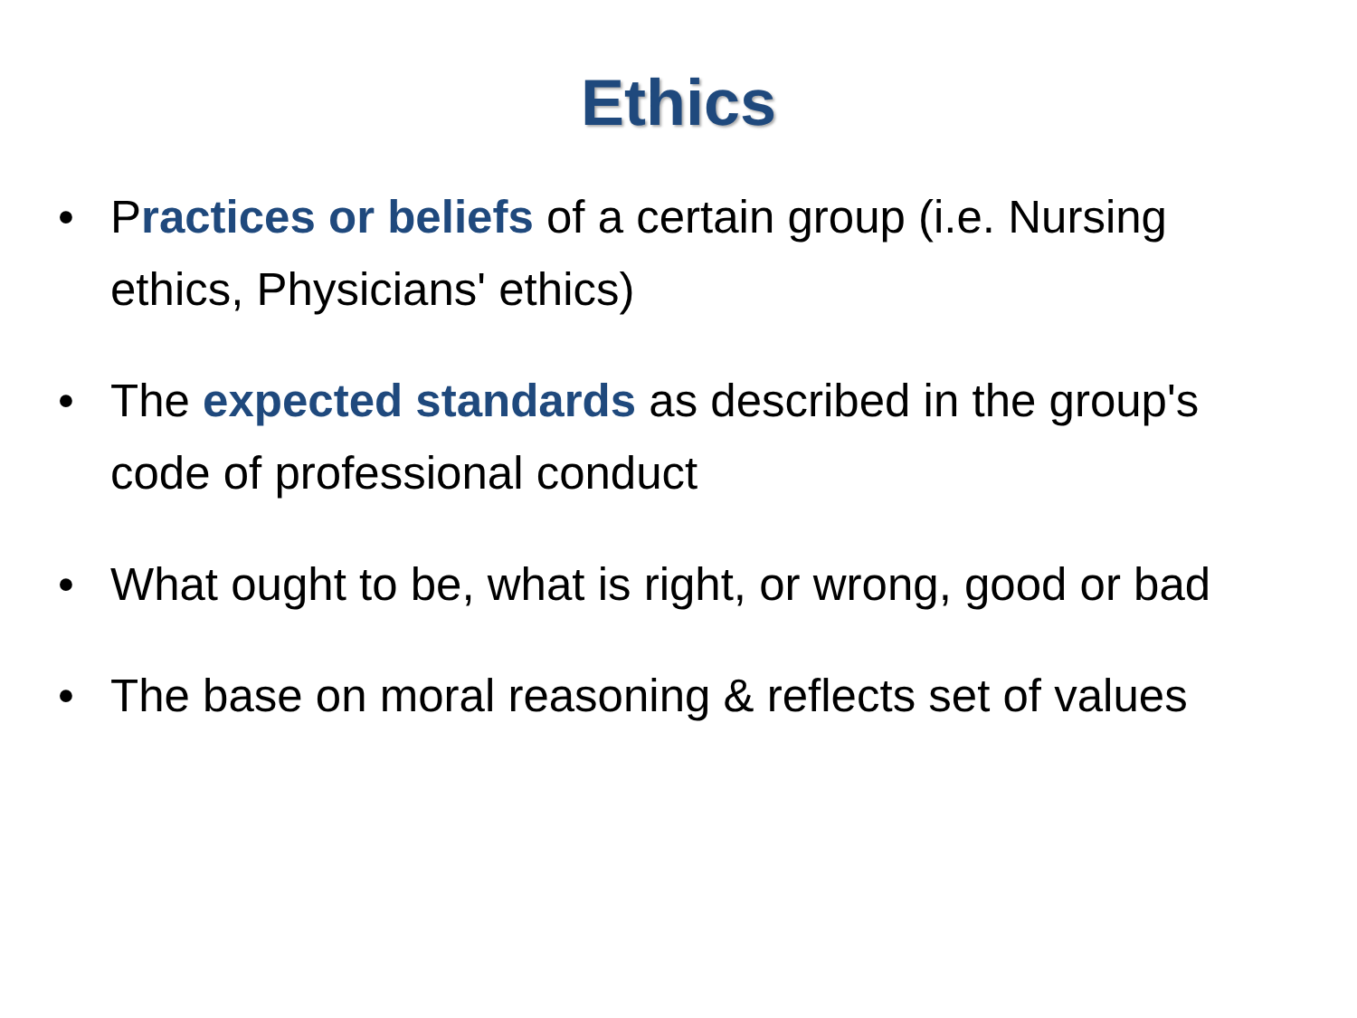Ethics
• Practices or beliefs of a certain group (i.e. Nursing ethics, Physicians' ethics)
• The expected standards as described in the group's code of professional conduct
• What ought to be, what is right, or wrong, good or bad
• The base on moral reasoning & reflects set of values